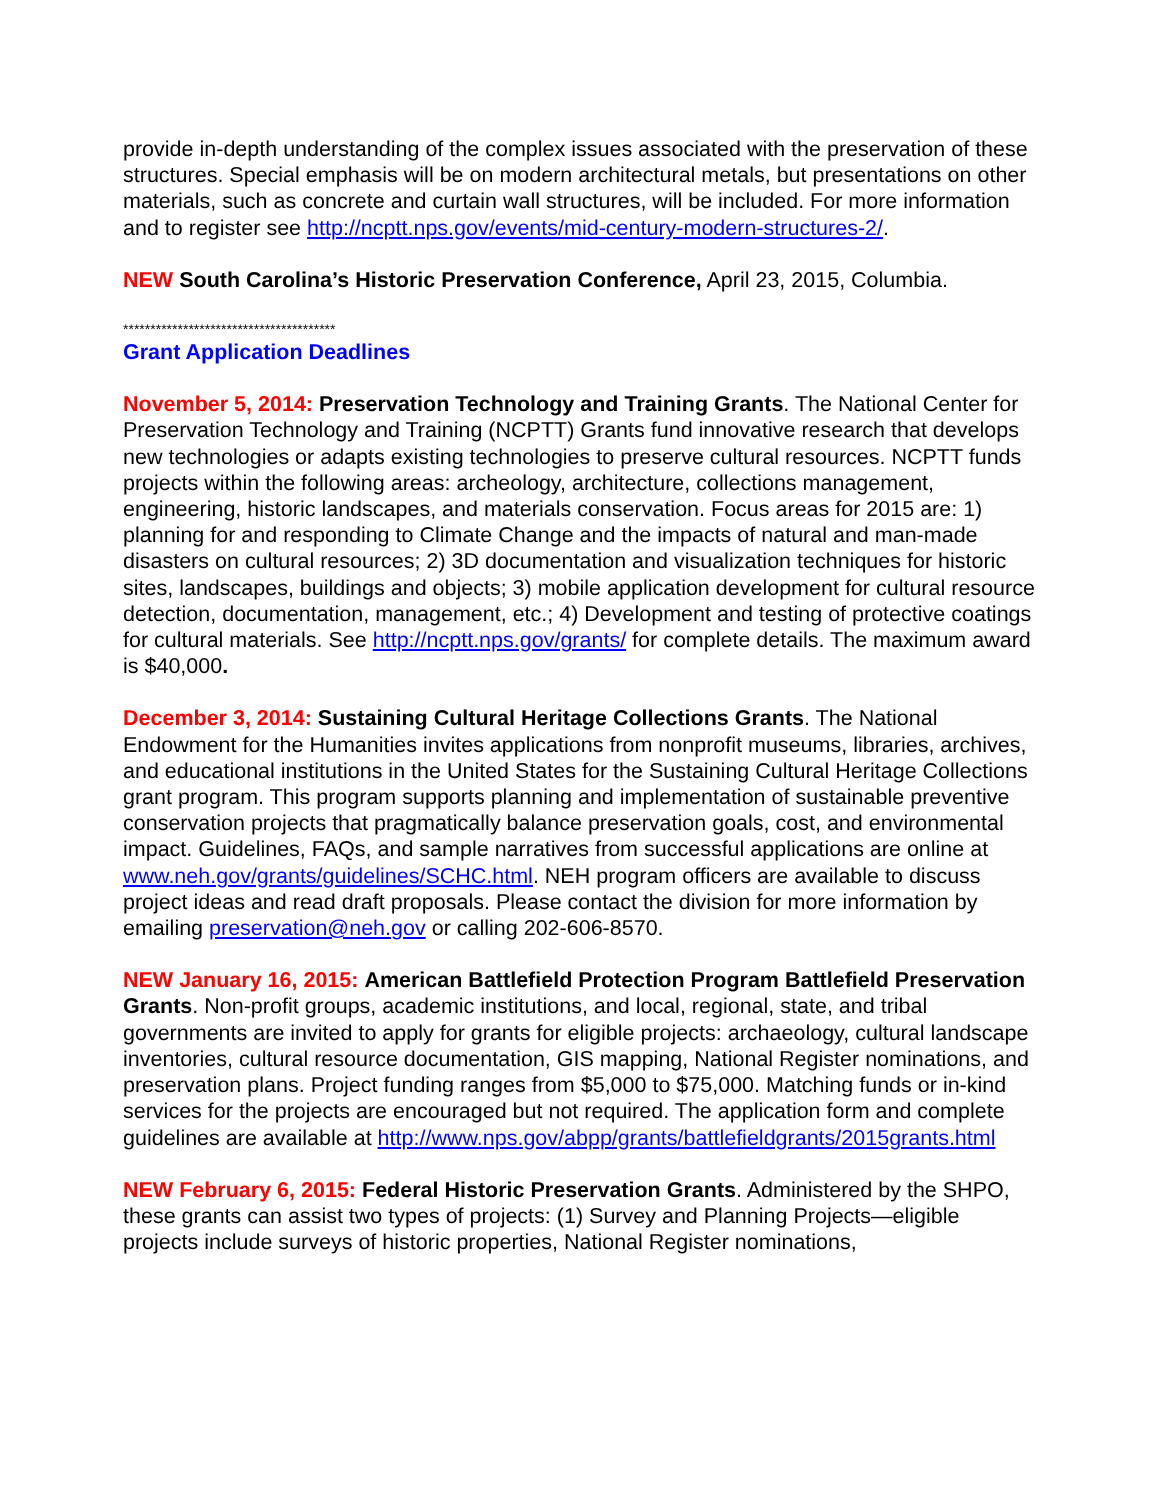provide in-depth understanding of the complex issues associated with the preservation of these structures. Special emphasis will be on modern architectural metals, but presentations on other materials, such as concrete and curtain wall structures, will be included. For more information and to register see http://ncptt.nps.gov/events/mid-century-modern-structures-2/.
NEW South Carolina’s Historic Preservation Conference, April 23, 2015, Columbia.
***************************************
Grant Application Deadlines
November 5, 2014: Preservation Technology and Training Grants. The National Center for Preservation Technology and Training (NCPTT) Grants fund innovative research that develops new technologies or adapts existing technologies to preserve cultural resources. NCPTT funds projects within the following areas: archeology, architecture, collections management, engineering, historic landscapes, and materials conservation. Focus areas for 2015 are: 1) planning for and responding to Climate Change and the impacts of natural and man-made disasters on cultural resources; 2) 3D documentation and visualization techniques for historic sites, landscapes, buildings and objects; 3) mobile application development for cultural resource detection, documentation, management, etc.; 4) Development and testing of protective coatings for cultural materials. See http://ncptt.nps.gov/grants/ for complete details. The maximum award is $40,000.
December 3, 2014: Sustaining Cultural Heritage Collections Grants. The National Endowment for the Humanities invites applications from nonprofit museums, libraries, archives, and educational institutions in the United States for the Sustaining Cultural Heritage Collections grant program. This program supports planning and implementation of sustainable preventive conservation projects that pragmatically balance preservation goals, cost, and environmental impact. Guidelines, FAQs, and sample narratives from successful applications are online at www.neh.gov/grants/guidelines/SCHC.html. NEH program officers are available to discuss project ideas and read draft proposals. Please contact the division for more information by emailing preservation@neh.gov or calling 202-606-8570.
NEW January 16, 2015: American Battlefield Protection Program Battlefield Preservation Grants. Non-profit groups, academic institutions, and local, regional, state, and tribal governments are invited to apply for grants for eligible projects: archaeology, cultural landscape inventories, cultural resource documentation, GIS mapping, National Register nominations, and preservation plans. Project funding ranges from $5,000 to $75,000. Matching funds or in-kind services for the projects are encouraged but not required. The application form and complete guidelines are available at http://www.nps.gov/abpp/grants/battlefieldgrants/2015grants.html
NEW February 6, 2015: Federal Historic Preservation Grants. Administered by the SHPO, these grants can assist two types of projects: (1) Survey and Planning Projects—eligible projects include surveys of historic properties, National Register nominations,